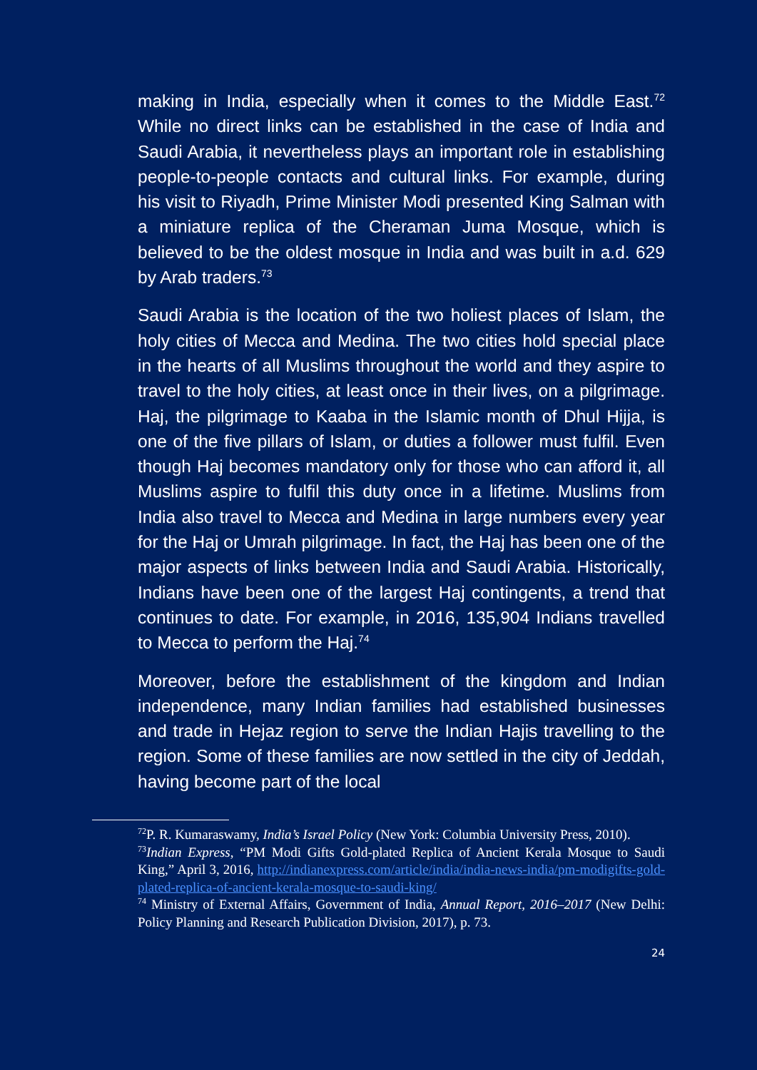making in India, especially when it comes to the Middle East.<sup>72</sup> While no direct links can be established in the case of India and Saudi Arabia, it nevertheless plays an important role in establishing people-to-people contacts and cultural links. For example, during his visit to Riyadh, Prime Minister Modi presented King Salman with a miniature replica of the Cheraman Juma Mosque, which is believed to be the oldest mosque in India and was built in a.d. 629 by Arab traders.<sup>73</sup>
Saudi Arabia is the location of the two holiest places of Islam, the holy cities of Mecca and Medina. The two cities hold special place in the hearts of all Muslims throughout the world and they aspire to travel to the holy cities, at least once in their lives, on a pilgrimage. Haj, the pilgrimage to Kaaba in the Islamic month of Dhul Hijja, is one of the five pillars of Islam, or duties a follower must fulfil. Even though Haj becomes mandatory only for those who can afford it, all Muslims aspire to fulfil this duty once in a lifetime. Muslims from India also travel to Mecca and Medina in large numbers every year for the Haj or Umrah pilgrimage. In fact, the Haj has been one of the major aspects of links between India and Saudi Arabia. Historically, Indians have been one of the largest Haj contingents, a trend that continues to date. For example, in 2016, 135,904 Indians travelled to Mecca to perform the Haj.<sup>74</sup>
Moreover, before the establishment of the kingdom and Indian independence, many Indian families had established businesses and trade in Hejaz region to serve the Indian Hajis travelling to the region. Some of these families are now settled in the city of Jeddah, having become part of the local
<sup>72</sup>P. R. Kumaraswamy, India’s Israel Policy (New York: Columbia University Press, 2010).
<sup>73</sup> Indian Express, “PM Modi Gifts Gold-plated Replica of Ancient Kerala Mosque to Saudi King,” April 3, 2016, http://indianexpress.com/article/india/india-news-india/pm-modigifts-gold-plated-replica-of-ancient-kerala-mosque-to-saudi-king/
<sup>74</sup> Ministry of External Affairs, Government of India, Annual Report, 2016–2017 (New Delhi: Policy Planning and Research Publication Division, 2017), p. 73.
24